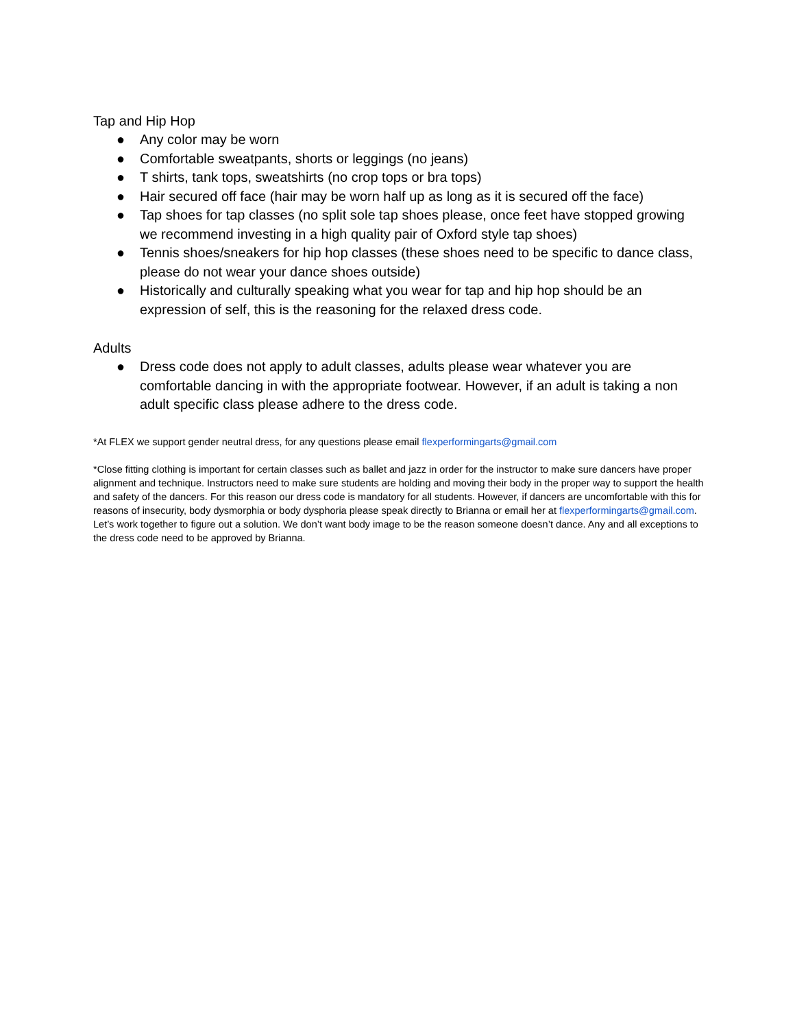Tap and Hip Hop
● Any color may be worn
● Comfortable sweatpants, shorts or leggings (no jeans)
● T shirts, tank tops, sweatshirts (no crop tops or bra tops)
● Hair secured off face (hair may be worn half up as long as it is secured off the face)
● Tap shoes for tap classes (no split sole tap shoes please, once feet have stopped growing we recommend investing in a high quality pair of Oxford style tap shoes)
● Tennis shoes/sneakers for hip hop classes (these shoes need to be specific to dance class, please do not wear your dance shoes outside)
● Historically and culturally speaking what you wear for tap and hip hop should be an expression of self, this is the reasoning for the relaxed dress code.
Adults
● Dress code does not apply to adult classes, adults please wear whatever you are comfortable dancing in with the appropriate footwear. However, if an adult is taking a non adult specific class please adhere to the dress code.
*At FLEX we support gender neutral dress, for any questions please email flexperformingarts@gmail.com
*Close fitting clothing is important for certain classes such as ballet and jazz in order for the instructor to make sure dancers have proper alignment and technique. Instructors need to make sure students are holding and moving their body in the proper way to support the health and safety of the dancers. For this reason our dress code is mandatory for all students. However, if dancers are uncomfortable with this for reasons of insecurity, body dysmorphia or body dysphoria please speak directly to Brianna or email her at flexperformingarts@gmail.com. Let’s work together to figure out a solution. We don’t want body image to be the reason someone doesn’t dance. Any and all exceptions to the dress code need to be approved by Brianna.